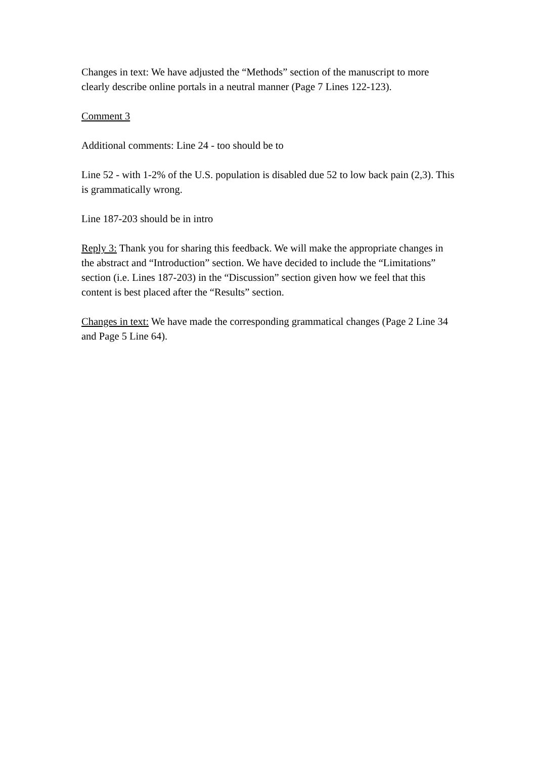Changes in text: We have adjusted the “Methods” section of the manuscript to more clearly describe online portals in a neutral manner (Page 7 Lines 122-123).
Comment 3
Additional comments: Line 24 - too should be to
Line 52 - with 1-2% of the U.S. population is disabled due 52 to low back pain (2,3). This is grammatically wrong.
Line 187-203 should be in intro
Reply 3: Thank you for sharing this feedback. We will make the appropriate changes in the abstract and “Introduction” section. We have decided to include the “Limitations” section (i.e. Lines 187-203) in the “Discussion” section given how we feel that this content is best placed after the “Results” section.
Changes in text: We have made the corresponding grammatical changes (Page 2 Line 34 and Page 5 Line 64).